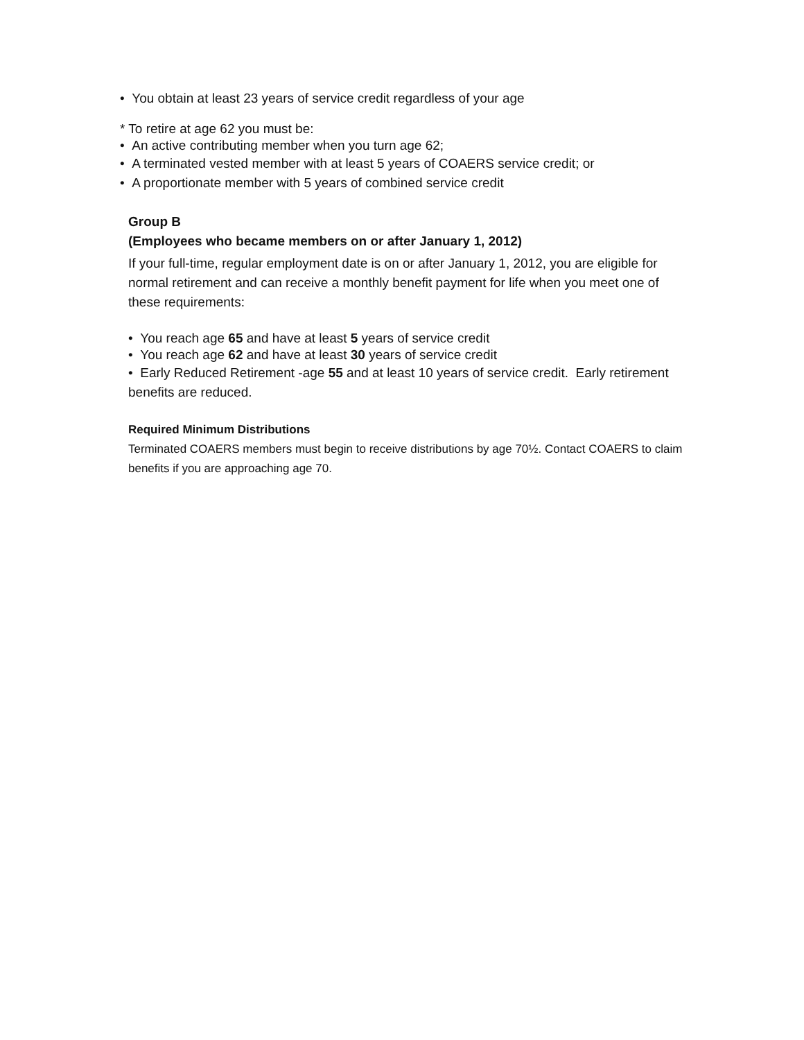• You obtain at least 23 years of service credit regardless of your age
* To retire at age 62 you must be:
• An active contributing member when you turn age 62;
• A terminated vested member with at least 5 years of COAERS service credit; or
• A proportionate member with 5 years of combined service credit
Group B
(Employees who became members on or after January 1, 2012)
If your full-time, regular employment date is on or after January 1, 2012, you are eligible for normal retirement and can receive a monthly benefit payment for life when you meet one of these requirements:
• You reach age 65 and have at least 5 years of service credit
• You reach age 62 and have at least 30 years of service credit
• Early Reduced Retirement -age 55 and at least 10 years of service credit. Early retirement benefits are reduced.
Required Minimum Distributions
Terminated COAERS members must begin to receive distributions by age 70½. Contact COAERS to claim benefits if you are approaching age 70.